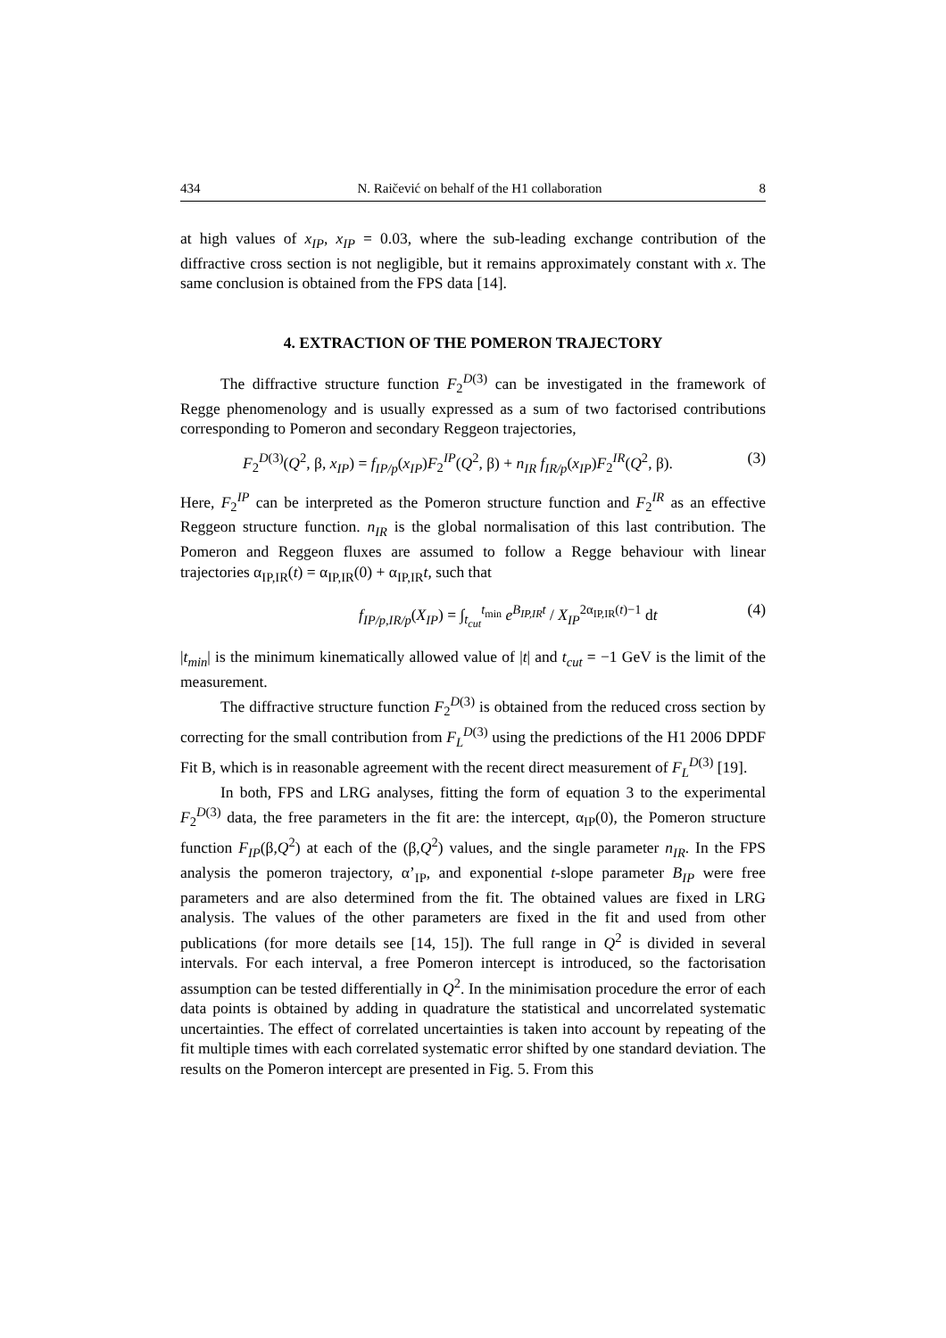434 N. Raičević on behalf of the H1 collaboration 8
at high values of x<sub>IP</sub>, x<sub>IP</sub> = 0.03, where the sub-leading exchange contribution of the diffractive cross section is not negligible, but it remains approximately constant with x. The same conclusion is obtained from the FPS data [14].
4. EXTRACTION OF THE POMERON TRAJECTORY
The diffractive structure function F<sub>2</sub><sup>D(3)</sup> can be investigated in the framework of Regge phenomenology and is usually expressed as a sum of two factorised contributions corresponding to Pomeron and secondary Reggeon trajectories,
F<sub>2</sub><sup>D(3)</sup>(Q<sup>2</sup>, β, x<sub>IP</sub>) = f<sub>IP/p</sub>(x<sub>IP</sub>)F<sub>2</sub><sup>IP</sup>(Q<sup>2</sup>, β) + n<sub>IR</sub> f<sub>IR/p</sub>(x<sub>IP</sub>)F<sub>2</sub><sup>IR</sup>(Q<sup>2</sup>, β). (3)
Here, F<sub>2</sub><sup>IP</sup> can be interpreted as the Pomeron structure function and F<sub>2</sub><sup>IR</sup> as an effective Reggeon structure function. n<sub>IR</sub> is the global normalisation of this last contribution. The Pomeron and Reggeon fluxes are assumed to follow a Regge behaviour with linear trajectories α<sub>IP,IR</sub>(t) = α<sub>IP,IR</sub>(0) + α<sub>IP,IR</sub>t, such that
f<sub>IP/p,IR/p</sub>(X<sub>IP</sub>) = ∫<sub>t<sub>cut</sub></sub><sup>t<sub>min</sub></sup> e<sup>B<sub>IP,IR</sub>t</sup> / X<sub>IP</sub><sup>2α<sub>IP,IR</sub>(t)−1</sup> dt (4)
|t<sub>min</sub>| is the minimum kinematically allowed value of |t| and t<sub>cut</sub> = −1 GeV is the limit of the measurement.
The diffractive structure function F<sub>2</sub><sup>D(3)</sup> is obtained from the reduced cross section by correcting for the small contribution from F<sub>L</sub><sup>D(3)</sup> using the predictions of the H1 2006 DPDF Fit B, which is in reasonable agreement with the recent direct measurement of F<sub>L</sub><sup>D(3)</sup> [19].
In both, FPS and LRG analyses, fitting the form of equation 3 to the experimental F<sub>2</sub><sup>D(3)</sup> data, the free parameters in the fit are: the intercept, α<sub>IP</sub>(0), the Pomeron structure function F<sub>IP</sub>(β,Q<sup>2</sup>) at each of the (β,Q<sup>2</sup>) values, and the single parameter n<sub>IR</sub>. In the FPS analysis the pomeron trajectory, α’<sub>IP</sub>, and exponential t-slope parameter B<sub>IP</sub> were free parameters and are also determined from the fit. The obtained values are fixed in LRG analysis. The values of the other parameters are fixed in the fit and used from other publications (for more details see [14, 15]). The full range in Q<sup>2</sup> is divided in several intervals. For each interval, a free Pomeron intercept is introduced, so the factorisation assumption can be tested differentially in Q<sup>2</sup>. In the minimisation procedure the error of each data points is obtained by adding in quadrature the statistical and uncorrelated systematic uncertainties. The effect of correlated uncertainties is taken into account by repeating of the fit multiple times with each correlated systematic error shifted by one standard deviation. The results on the Pomeron intercept are presented in Fig. 5. From this